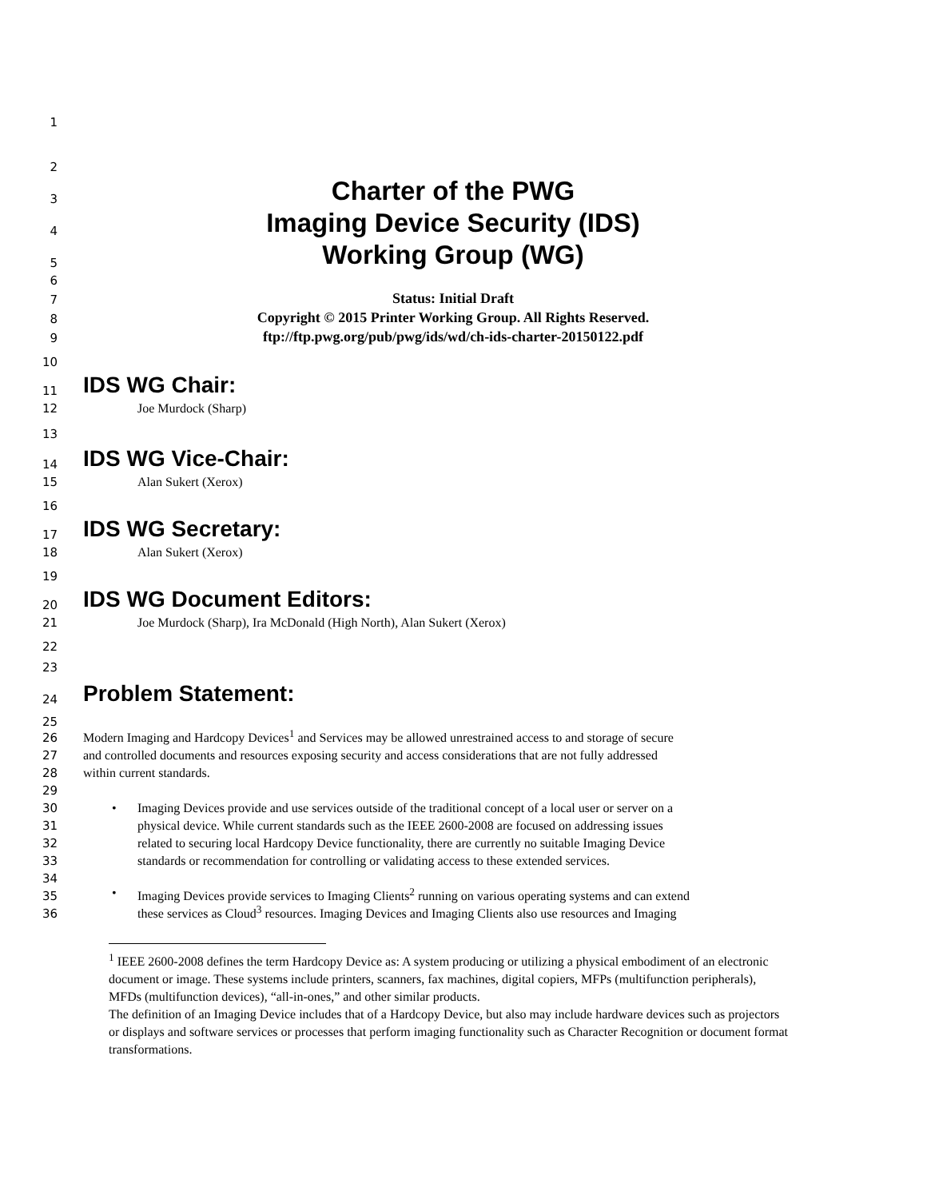1
2
3 Charter of the PWG
4 Imaging Device Security (IDS)
5 Working Group (WG)
6
7 Status: Initial Draft
8 Copyright © 2015 Printer Working Group. All Rights Reserved.
9 ftp://ftp.pwg.org/pub/pwg/ids/wd/ch-ids-charter-20150122.pdf
10
11 IDS WG Chair:
12 Joe Murdock (Sharp)
13
14 IDS WG Vice-Chair:
15 Alan Sukert (Xerox)
16
17 IDS WG Secretary:
18 Alan Sukert (Xerox)
19
20 IDS WG Document Editors:
21 Joe Murdock (Sharp), Ira McDonald (High North), Alan Sukert (Xerox)
22
23
24 Problem Statement:
25
26 Modern Imaging and Hardcopy Devices<sup>1</sup> and Services may be allowed unrestrained access to and storage of secure
27 and controlled documents and resources exposing security and access considerations that are not fully addressed
28 within current standards.
29
30 • Imaging Devices provide and use services outside of the traditional concept of a local user or server on a
31 physical device. While current standards such as the IEEE 2600-2008 are focused on addressing issues
32 related to securing local Hardcopy Device functionality, there are currently no suitable Imaging Device
33 standards or recommendation for controlling or validating access to these extended services.
34
35 • Imaging Devices provide services to Imaging Clients<sup>2</sup> running on various operating systems and can extend
36 these services as Cloud<sup>3</sup> resources. Imaging Devices and Imaging Clients also use resources and Imaging
<sup>1</sup> IEEE 2600-2008 defines the term Hardcopy Device as: A system producing or utilizing a physical embodiment of an electronic document or image. These systems include printers, scanners, fax machines, digital copiers, MFPs (multifunction peripherals), MFDs (multifunction devices), “all-in-ones,” and other similar products.
The definition of an Imaging Device includes that of a Hardcopy Device, but also may include hardware devices such as projectors or displays and software services or processes that perform imaging functionality such as Character Recognition or document format transformations.